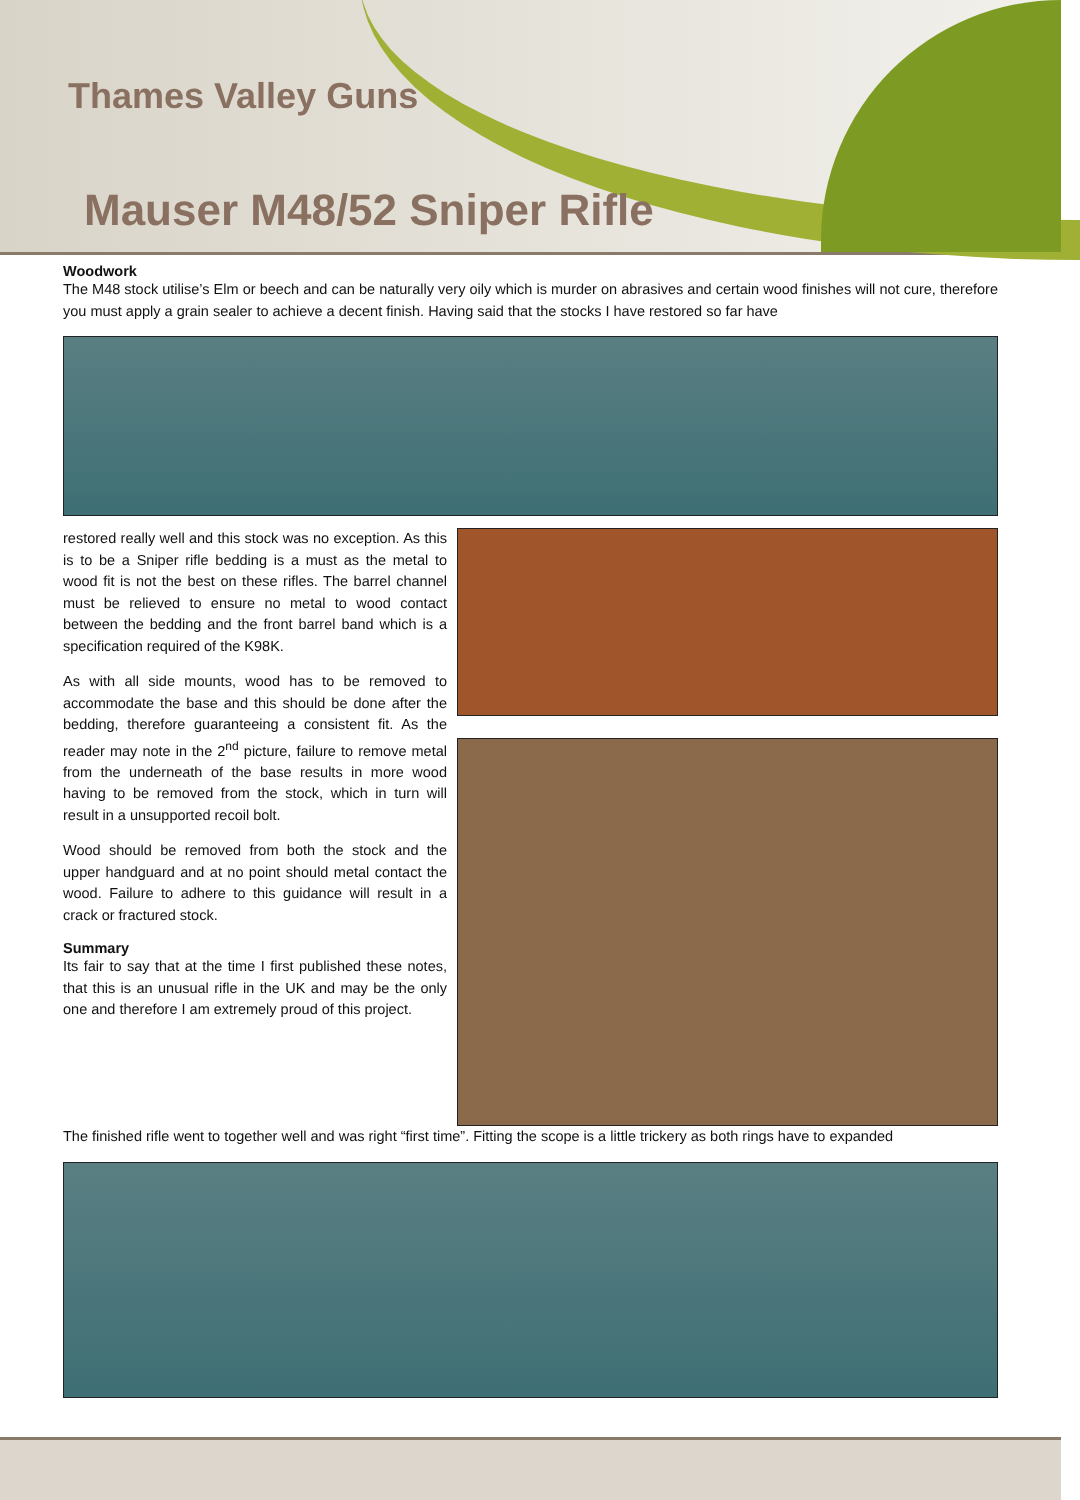Thames Valley Guns
Mauser M48/52 Sniper Rifle
Woodwork
The M48 stock utilise’s Elm or beech and can be naturally very oily which is murder on abrasives and certain wood finishes will not cure, therefore you must apply a grain sealer to achieve a decent finish. Having said that the stocks I have restored so far have
restored really well and this stock was no exception. As this is to be a Sniper rifle bedding is a must as the metal to wood fit is not the best on these rifles. The barrel channel must be relieved to ensure no metal to wood contact between the bedding and the front barrel band which is a specification required of the K98K.
As with all side mounts, wood has to be removed to accommodate the base and this should be done after the bedding, therefore guaranteeing a consistent fit. As the reader may note in the 2<sup>nd</sup> picture, failure to remove metal from the underneath of the base results in more wood having to be removed from the stock, which in turn will result in a unsupported recoil bolt.
Wood should be removed from both the stock and the upper handguard and at no point should metal contact the wood. Failure to adhere to this guidance will result in a crack or fractured stock.
Summary
Its fair to say that at the time I first published these notes, that this is an unusual rifle in the UK and may be the only one and therefore I am extremely proud of this project.
The finished rifle went to together well and was right “first time”. Fitting the scope is a little trickery as both rings have to expanded